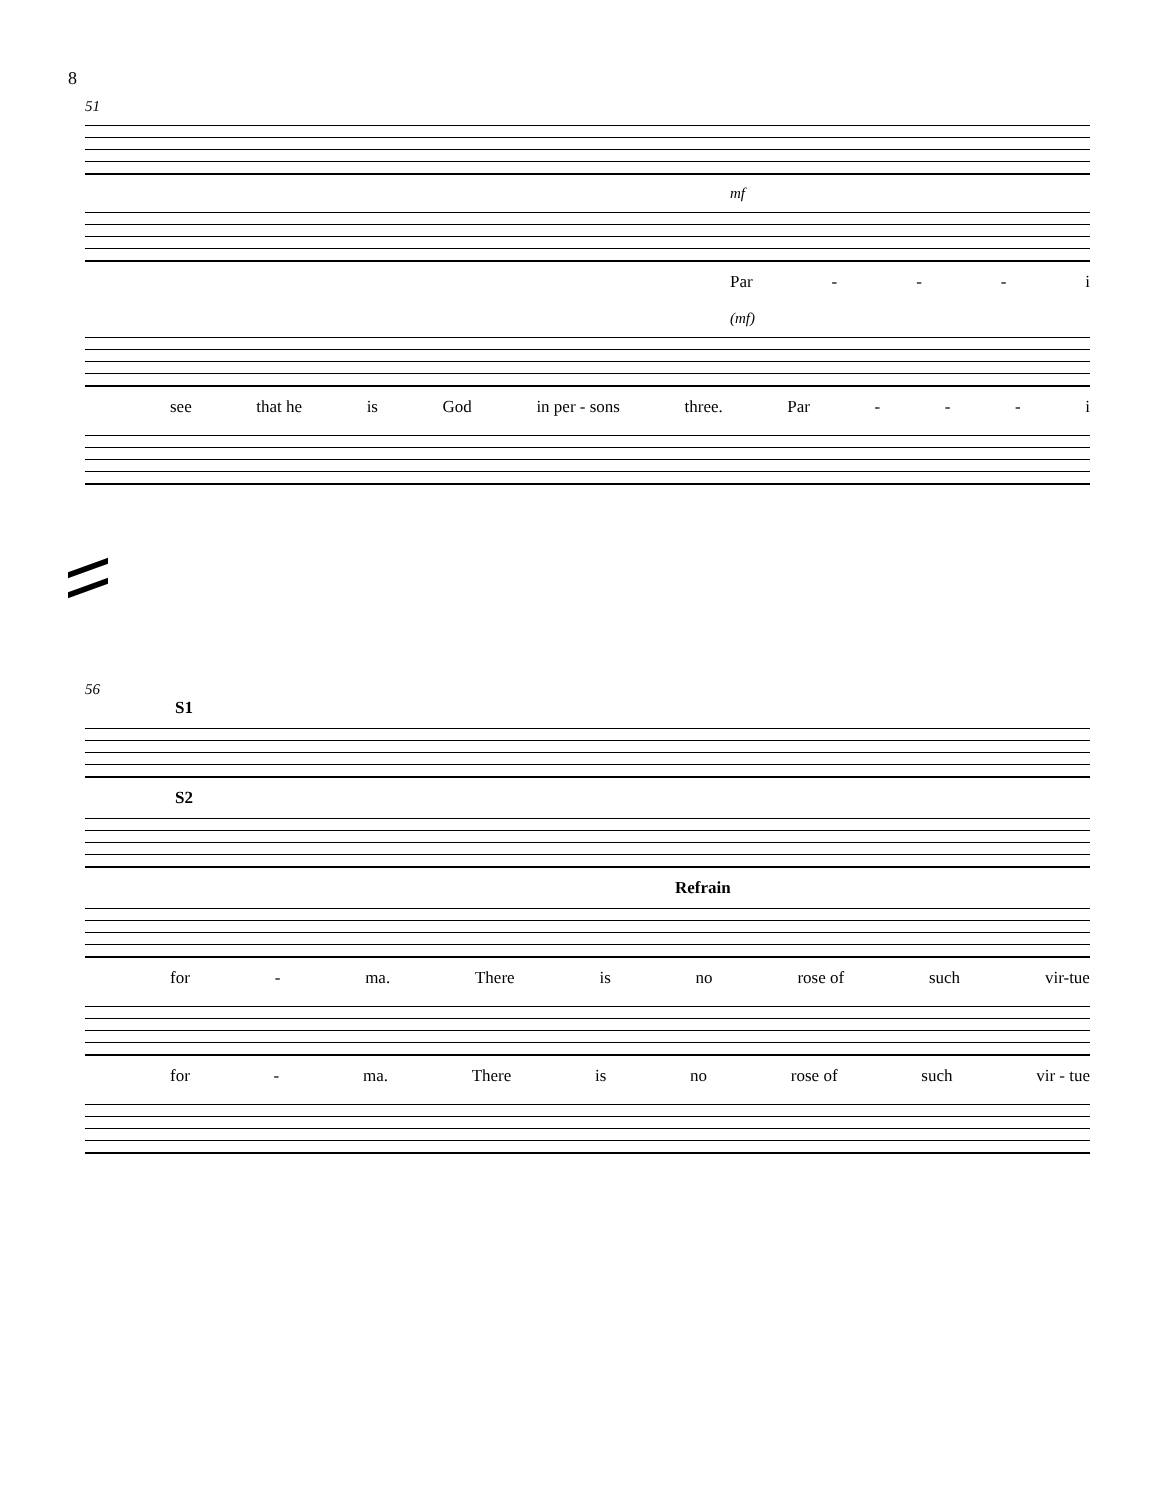8
51
mf
Par - - - i
(mf)
see that he is God in per - sons three. Par - - - i
56
S1
S2
Refrain
for - ma. There is no rose of such vir-tue
for - ma. There is no rose of such vir - tue